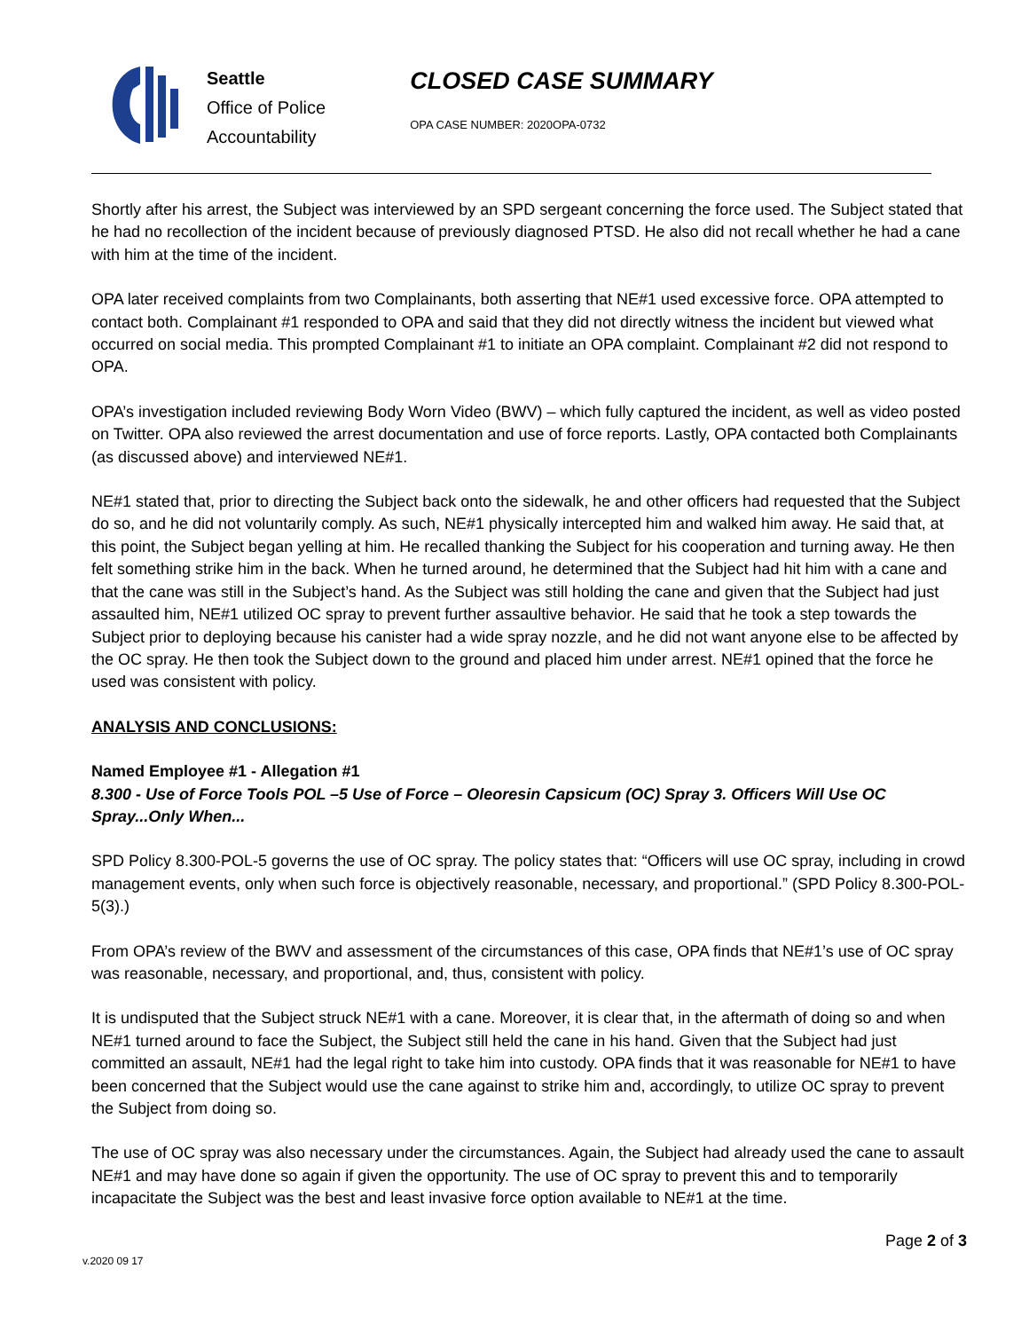Seattle
Office of Police
Accountability
CLOSED CASE SUMMARY
OPA CASE NUMBER: 2020OPA-0732
Shortly after his arrest, the Subject was interviewed by an SPD sergeant concerning the force used. The Subject stated that he had no recollection of the incident because of previously diagnosed PTSD. He also did not recall whether he had a cane with him at the time of the incident.
OPA later received complaints from two Complainants, both asserting that NE#1 used excessive force. OPA attempted to contact both. Complainant #1 responded to OPA and said that they did not directly witness the incident but viewed what occurred on social media. This prompted Complainant #1 to initiate an OPA complaint. Complainant #2 did not respond to OPA.
OPA’s investigation included reviewing Body Worn Video (BWV) – which fully captured the incident, as well as video posted on Twitter. OPA also reviewed the arrest documentation and use of force reports. Lastly, OPA contacted both Complainants (as discussed above) and interviewed NE#1.
NE#1 stated that, prior to directing the Subject back onto the sidewalk, he and other officers had requested that the Subject do so, and he did not voluntarily comply. As such, NE#1 physically intercepted him and walked him away. He said that, at this point, the Subject began yelling at him. He recalled thanking the Subject for his cooperation and turning away. He then felt something strike him in the back. When he turned around, he determined that the Subject had hit him with a cane and that the cane was still in the Subject’s hand. As the Subject was still holding the cane and given that the Subject had just assaulted him, NE#1 utilized OC spray to prevent further assaultive behavior. He said that he took a step towards the Subject prior to deploying because his canister had a wide spray nozzle, and he did not want anyone else to be affected by the OC spray. He then took the Subject down to the ground and placed him under arrest. NE#1 opined that the force he used was consistent with policy.
ANALYSIS AND CONCLUSIONS:
Named Employee #1 - Allegation #1
8.300 - Use of Force Tools POL –5 Use of Force – Oleoresin Capsicum (OC) Spray 3. Officers Will Use OC Spray...Only When...
SPD Policy 8.300-POL-5 governs the use of OC spray. The policy states that: “Officers will use OC spray, including in crowd management events, only when such force is objectively reasonable, necessary, and proportional.” (SPD Policy 8.300-POL-5(3).)
From OPA’s review of the BWV and assessment of the circumstances of this case, OPA finds that NE#1’s use of OC spray was reasonable, necessary, and proportional, and, thus, consistent with policy.
It is undisputed that the Subject struck NE#1 with a cane. Moreover, it is clear that, in the aftermath of doing so and when NE#1 turned around to face the Subject, the Subject still held the cane in his hand. Given that the Subject had just committed an assault, NE#1 had the legal right to take him into custody. OPA finds that it was reasonable for NE#1 to have been concerned that the Subject would use the cane against to strike him and, accordingly, to utilize OC spray to prevent the Subject from doing so.
The use of OC spray was also necessary under the circumstances. Again, the Subject had already used the cane to assault NE#1 and may have done so again if given the opportunity. The use of OC spray to prevent this and to temporarily incapacitate the Subject was the best and least invasive force option available to NE#1 at the time.
v.2020 09 17
Page 2 of 3